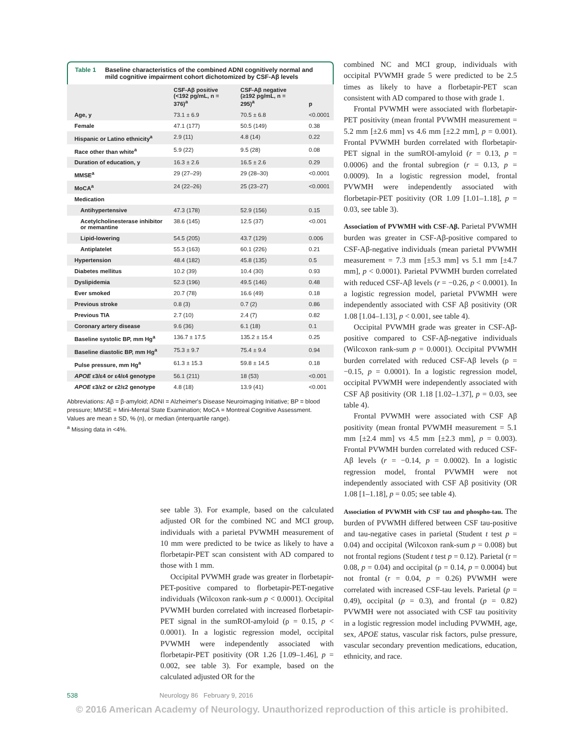Table 1 Baseline characteristics of the combined ADNI cognitively normal and mild cognitive impairment cohort dichotomized by CSF-Aβ levels
| | CSF-Aβ positive (<192 pg/mL, n = 376)<sup>a</sup> | CSF-Aβ negative (≥192 pg/mL, n = 295)<sup>a</sup> | p |
| --- | --- | --- | --- |
| Age, y | 73.1 ± 6.9 | 70.5 ± 6.8 | <0.0001 |
| Female | 47.1 (177) | 50.5 (149) | 0.38 |
| Hispanic or Latino ethnicity<sup>a</sup> | 2.9 (11) | 4.8 (14) | 0.22 |
| Race other than white<sup>a</sup> | 5.9 (22) | 9.5 (28) | 0.08 |
| Duration of education, y | 16.3 ± 2.6 | 16.5 ± 2.6 | 0.29 |
| MMSE<sup>a</sup> | 29 (27–29) | 29 (28–30) | <0.0001 |
| MoCA<sup>a</sup> | 24 (22–26) | 25 (23–27) | <0.0001 |
| Medication | | | |
| Antihypertensive | 47.3 (178) | 52.9 (156) | 0.15 |
| Acetylcholinesterase inhibitor or memantine | 38.6 (145) | 12.5 (37) | <0.001 |
| Lipid-lowering | 54.5 (205) | 43.7 (129) | 0.006 |
| Antiplatelet | 55.3 (163) | 60.1 (226) | 0.21 |
| Hypertension | 48.4 (182) | 45.8 (135) | 0.5 |
| Diabetes mellitus | 10.2 (39) | 10.4 (30) | 0.93 |
| Dyslipidemia | 52.3 (196) | 49.5 (146) | 0.48 |
| Ever smoked | 20.7 (78) | 16.6 (49) | 0.18 |
| Previous stroke | 0.8 (3) | 0.7 (2) | 0.86 |
| Previous TIA | 2.7 (10) | 2.4 (7) | 0.82 |
| Coronary artery disease | 9.6 (36) | 6.1 (18) | 0.1 |
| Baseline systolic BP, mm Hg<sup>a</sup> | 136.7 ± 17.5 | 135.2 ± 15.4 | 0.25 |
| Baseline diastolic BP, mm Hg<sup>a</sup> | 75.3 ± 9.7 | 75.4 ± 9.4 | 0.94 |
| Pulse pressure, mm Hg<sup>a</sup> | 61.3 ± 15.3 | 59.8 ± 14.5 | 0.18 |
| APOE ε3/ε4 or ε4/ε4 genotype | 56.1 (211) | 18 (53) | <0.001 |
| APOE ε3/ε2 or ε2/ε2 genotype | 4.8 (18) | 13.9 (41) | <0.001 |
Abbreviations: Aβ = β-amyloid; ADNI = Alzheimer's Disease Neuroimaging Initiative; BP = blood pressure; MMSE = Mini-Mental State Examination; MoCA = Montreal Cognitive Assessment.
Values are mean ± SD, % (n), or median (interquartile range).
<sup>a</sup> Missing data in <4%.
see table 3). For example, based on the calculated adjusted OR for the combined NC and MCI group, individuals with a parietal PVWMH measurement of 10 mm were predicted to be twice as likely to have a florbetapir-PET scan consistent with AD compared to those with 1 mm.
Occipital PVWMH grade was greater in florbetapir-PET-positive compared to florbetapir-PET-negative individuals (Wilcoxon rank-sum p < 0.0001). Occipital PVWMH burden correlated with increased florbetapir-PET signal in the sumROI-amyloid (ρ = 0.15, p < 0.0001). In a logistic regression model, occipital PVWMH were independently associated with florbetapir-PET positivity (OR 1.26 [1.09–1.46], p = 0.002, see table 3). For example, based on the calculated adjusted OR for the
combined NC and MCI group, individuals with occipital PVWMH grade 5 were predicted to be 2.5 times as likely to have a florbetapir-PET scan consistent with AD compared to those with grade 1.
Frontal PVWMH were associated with florbetapir-PET positivity (mean frontal PVWMH measurement = 5.2 mm [±2.6 mm] vs 4.6 mm [±2.2 mm], p = 0.001). Frontal PVWMH burden correlated with florbetapir-PET signal in the sumROI-amyloid (r = 0.13, p = 0.0006) and the frontal subregion (r = 0.13, p = 0.0009). In a logistic regression model, frontal PVWMH were independently associated with florbetapir-PET positivity (OR 1.09 [1.01–1.18], p = 0.03, see table 3).
Association of PVWMH with CSF-Aβ.
Parietal PVWMH burden was greater in CSF-Aβ-positive compared to CSF-Aβ-negative individuals (mean parietal PVWMH measurement = 7.3 mm [±5.3 mm] vs 5.1 mm [±4.7 mm], p < 0.0001). Parietal PVWMH burden correlated with reduced CSF-Aβ levels (r = −0.26, p < 0.0001). In a logistic regression model, parietal PVWMH were independently associated with CSF Aβ positivity (OR 1.08 [1.04–1.13], p < 0.001, see table 4).
Occipital PVWMH grade was greater in CSF-Aβ-positive compared to CSF-Aβ-negative individuals (Wilcoxon rank-sum p = 0.0001). Occipital PVWMH burden correlated with reduced CSF-Aβ levels (ρ = −0.15, p = 0.0001). In a logistic regression model, occipital PVWMH were independently associated with CSF Aβ positivity (OR 1.18 [1.02–1.37], p = 0.03, see table 4).
Frontal PVWMH were associated with CSF Aβ positivity (mean frontal PVWMH measurement = 5.1 mm [±2.4 mm] vs 4.5 mm [±2.3 mm], p = 0.003). Frontal PVWMH burden correlated with reduced CSF-Aβ levels (r = −0.14, p = 0.0002). In a logistic regression model, frontal PVWMH were not independently associated with CSF Aβ positivity (OR 1.08 [1–1.18], p = 0.05; see table 4).
Association of PVWMH with CSF tau and phospho-tau.
The burden of PVWMH differed between CSF tau-positive and tau-negative cases in parietal (Student t test p = 0.04) and occipital (Wilcoxon rank-sum p = 0.008) but not frontal regions (Student t test p = 0.12). Parietal (r = 0.08, p = 0.04) and occipital (ρ = 0.14, p = 0.0004) but not frontal (r = 0.04, p = 0.26) PVWMH were correlated with increased CSF-tau levels. Parietal (p = 0.49), occipital (p = 0.3), and frontal (p = 0.82) PVWMH were not associated with CSF tau positivity in a logistic regression model including PVWMH, age, sex, APOE status, vascular risk factors, pulse pressure, vascular secondary prevention medications, education, ethnicity, and race.
538 Neurology 86 February 9, 2016
© 2016 American Academy of Neurology. Unauthorized reproduction of this article is prohibited.